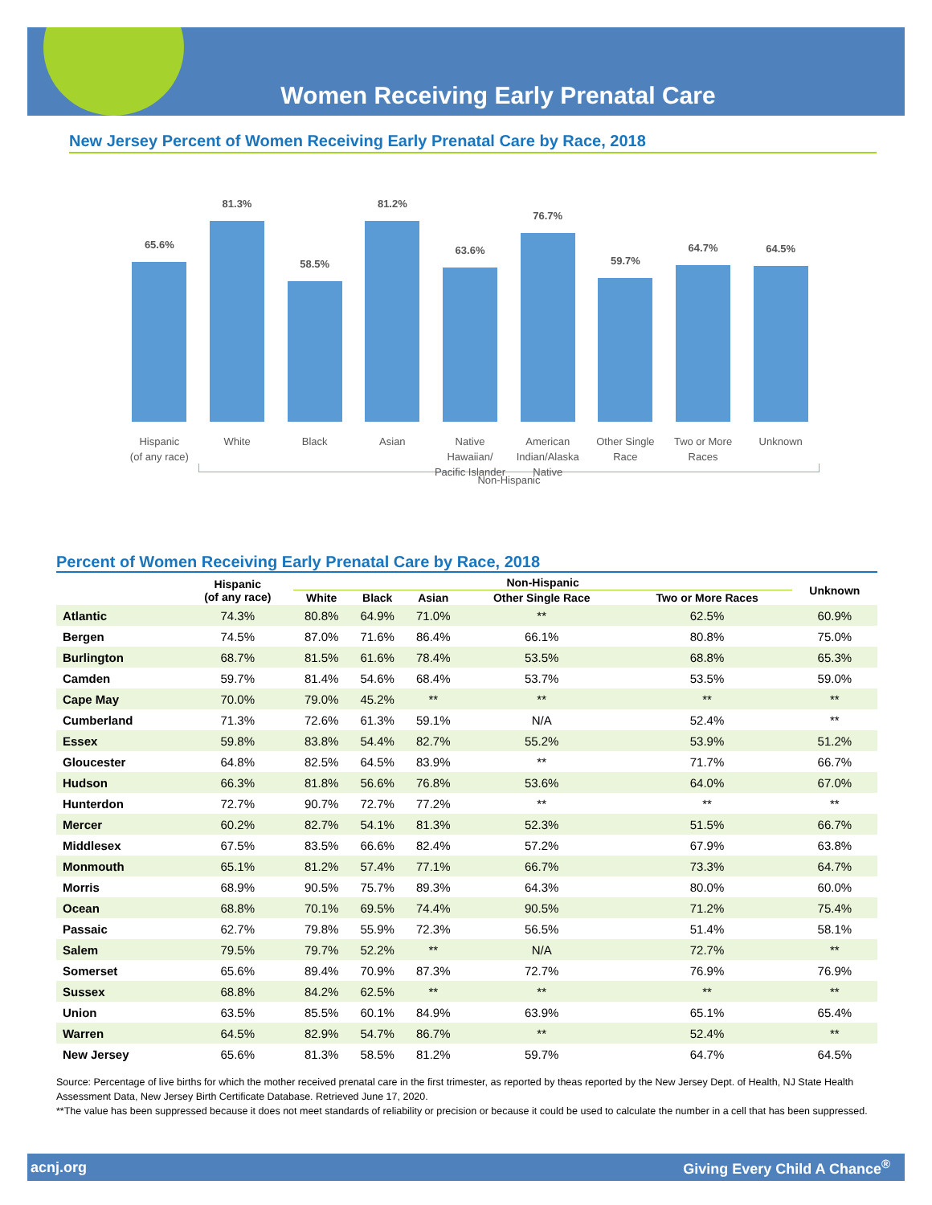Women Receiving Early Prenatal Care
New Jersey Percent of Women Receiving Early Prenatal Care by Race, 2018
65.6%
81.3%
58.5%
81.2%
63.6%
76.7%
59.7%
64.7%
64.5%
Hispanic
(of any race)
White Black Asian Native
Hawaiian/
Pacific Islander
American
Indian/Alaska
Native
Other Single
Race
Two or More
Races
Unknown
Non-Hispanic
Percent of Women Receiving Early Prenatal Care by Race, 2018
| | Hispanic (of any race) | Non-Hispanic | | | | | Unknown |
| --- | --- | --- | --- | --- | --- | --- | --- |
| | | White | Black | Asian | Other Single Race | Two or More Races | |
| Atlantic | 74.3% | 80.8% | 64.9% | 71.0% | ** | 62.5% | 60.9% |
| Bergen | 74.5% | 87.0% | 71.6% | 86.4% | 66.1% | 80.8% | 75.0% |
| Burlington | 68.7% | 81.5% | 61.6% | 78.4% | 53.5% | 68.8% | 65.3% |
| Camden | 59.7% | 81.4% | 54.6% | 68.4% | 53.7% | 53.5% | 59.0% |
| Cape May | 70.0% | 79.0% | 45.2% | ** | ** | ** | ** |
| Cumberland | 71.3% | 72.6% | 61.3% | 59.1% | N/A | 52.4% | ** |
| Essex | 59.8% | 83.8% | 54.4% | 82.7% | 55.2% | 53.9% | 51.2% |
| Gloucester | 64.8% | 82.5% | 64.5% | 83.9% | ** | 71.7% | 66.7% |
| Hudson | 66.3% | 81.8% | 56.6% | 76.8% | 53.6% | 64.0% | 67.0% |
| Hunterdon | 72.7% | 90.7% | 72.7% | 77.2% | ** | ** | ** |
| Mercer | 60.2% | 82.7% | 54.1% | 81.3% | 52.3% | 51.5% | 66.7% |
| Middlesex | 67.5% | 83.5% | 66.6% | 82.4% | 57.2% | 67.9% | 63.8% |
| Monmouth | 65.1% | 81.2% | 57.4% | 77.1% | 66.7% | 73.3% | 64.7% |
| Morris | 68.9% | 90.5% | 75.7% | 89.3% | 64.3% | 80.0% | 60.0% |
| Ocean | 68.8% | 70.1% | 69.5% | 74.4% | 90.5% | 71.2% | 75.4% |
| Passaic | 62.7% | 79.8% | 55.9% | 72.3% | 56.5% | 51.4% | 58.1% |
| Salem | 79.5% | 79.7% | 52.2% | ** | N/A | 72.7% | ** |
| Somerset | 65.6% | 89.4% | 70.9% | 87.3% | 72.7% | 76.9% | 76.9% |
| Sussex | 68.8% | 84.2% | 62.5% | ** | ** | ** | ** |
| Union | 63.5% | 85.5% | 60.1% | 84.9% | 63.9% | 65.1% | 65.4% |
| Warren | 64.5% | 82.9% | 54.7% | 86.7% | ** | 52.4% | ** |
| New Jersey | 65.6% | 81.3% | 58.5% | 81.2% | 59.7% | 64.7% | 64.5% |
Source: Percentage of live births for which the mother received prenatal care in the first trimester, as reported by theas reported by the New Jersey Dept. of Health, NJ State Health Assessment Data, New Jersey Birth Certificate Database. Retrieved June 17, 2020.
**The value has been suppressed because it does not meet standards of reliability or precision or because it could be used to calculate the number in a cell that has been suppressed.
acnj.org Giving Every Child A Chance<sup>®</sup>